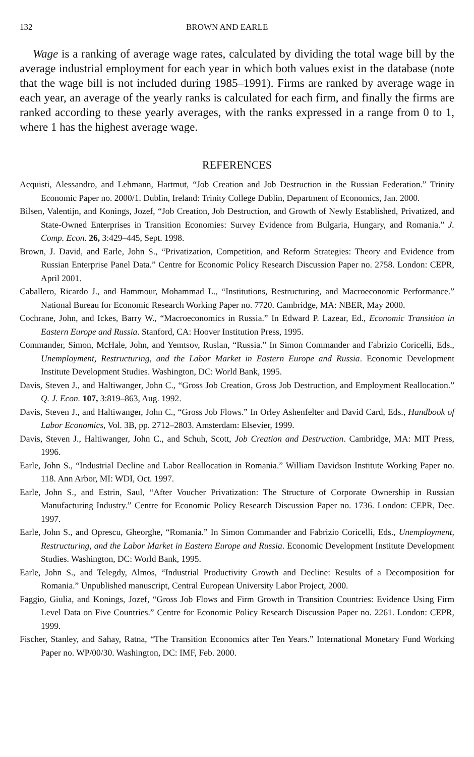132 BROWN AND EARLE
Wage is a ranking of average wage rates, calculated by dividing the total wage bill by the average industrial employment for each year in which both values exist in the database (note that the wage bill is not included during 1985–1991). Firms are ranked by average wage in each year, an average of the yearly ranks is calculated for each firm, and finally the firms are ranked according to these yearly averages, with the ranks expressed in a range from 0 to 1, where 1 has the highest average wage.
REFERENCES
Acquisti, Alessandro, and Lehmann, Hartmut, “Job Creation and Job Destruction in the Russian Federation.” Trinity Economic Paper no. 2000/1. Dublin, Ireland: Trinity College Dublin, Department of Economics, Jan. 2000.
Bilsen, Valentijn, and Konings, Jozef, “Job Creation, Job Destruction, and Growth of Newly Established, Privatized, and State-Owned Enterprises in Transition Economies: Survey Evidence from Bulgaria, Hungary, and Romania.” J. Comp. Econ. 26, 3:429–445, Sept. 1998.
Brown, J. David, and Earle, John S., “Privatization, Competition, and Reform Strategies: Theory and Evidence from Russian Enterprise Panel Data.” Centre for Economic Policy Research Discussion Paper no. 2758. London: CEPR, April 2001.
Caballero, Ricardo J., and Hammour, Mohammad L., “Institutions, Restructuring, and Macroeconomic Performance.” National Bureau for Economic Research Working Paper no. 7720. Cambridge, MA: NBER, May 2000.
Cochrane, John, and Ickes, Barry W., “Macroeconomics in Russia.” In Edward P. Lazear, Ed., Economic Transition in Eastern Europe and Russia. Stanford, CA: Hoover Institution Press, 1995.
Commander, Simon, McHale, John, and Yemtsov, Ruslan, “Russia.” In Simon Commander and Fabrizio Coricelli, Eds., Unemployment, Restructuring, and the Labor Market in Eastern Europe and Russia. Economic Development Institute Development Studies. Washington, DC: World Bank, 1995.
Davis, Steven J., and Haltiwanger, John C., “Gross Job Creation, Gross Job Destruction, and Employment Reallocation.” Q. J. Econ. 107, 3:819–863, Aug. 1992.
Davis, Steven J., and Haltiwanger, John C., “Gross Job Flows.” In Orley Ashenfelter and David Card, Eds., Handbook of Labor Economics, Vol. 3B, pp. 2712–2803. Amsterdam: Elsevier, 1999.
Davis, Steven J., Haltiwanger, John C., and Schuh, Scott, Job Creation and Destruction. Cambridge, MA: MIT Press, 1996.
Earle, John S., “Industrial Decline and Labor Reallocation in Romania.” William Davidson Institute Working Paper no. 118. Ann Arbor, MI: WDI, Oct. 1997.
Earle, John S., and Estrin, Saul, “After Voucher Privatization: The Structure of Corporate Ownership in Russian Manufacturing Industry.” Centre for Economic Policy Research Discussion Paper no. 1736. London: CEPR, Dec. 1997.
Earle, John S., and Oprescu, Gheorghe, “Romania.” In Simon Commander and Fabrizio Coricelli, Eds., Unemployment, Restructuring, and the Labor Market in Eastern Europe and Russia. Economic Development Institute Development Studies. Washington, DC: World Bank, 1995.
Earle, John S., and Telegdy, Almos, “Industrial Productivity Growth and Decline: Results of a Decomposition for Romania.” Unpublished manuscript, Central European University Labor Project, 2000.
Faggio, Giulia, and Konings, Jozef, “Gross Job Flows and Firm Growth in Transition Countries: Evidence Using Firm Level Data on Five Countries.” Centre for Economic Policy Research Discussion Paper no. 2261. London: CEPR, 1999.
Fischer, Stanley, and Sahay, Ratna, “The Transition Economics after Ten Years.” International Monetary Fund Working Paper no. WP/00/30. Washington, DC: IMF, Feb. 2000.